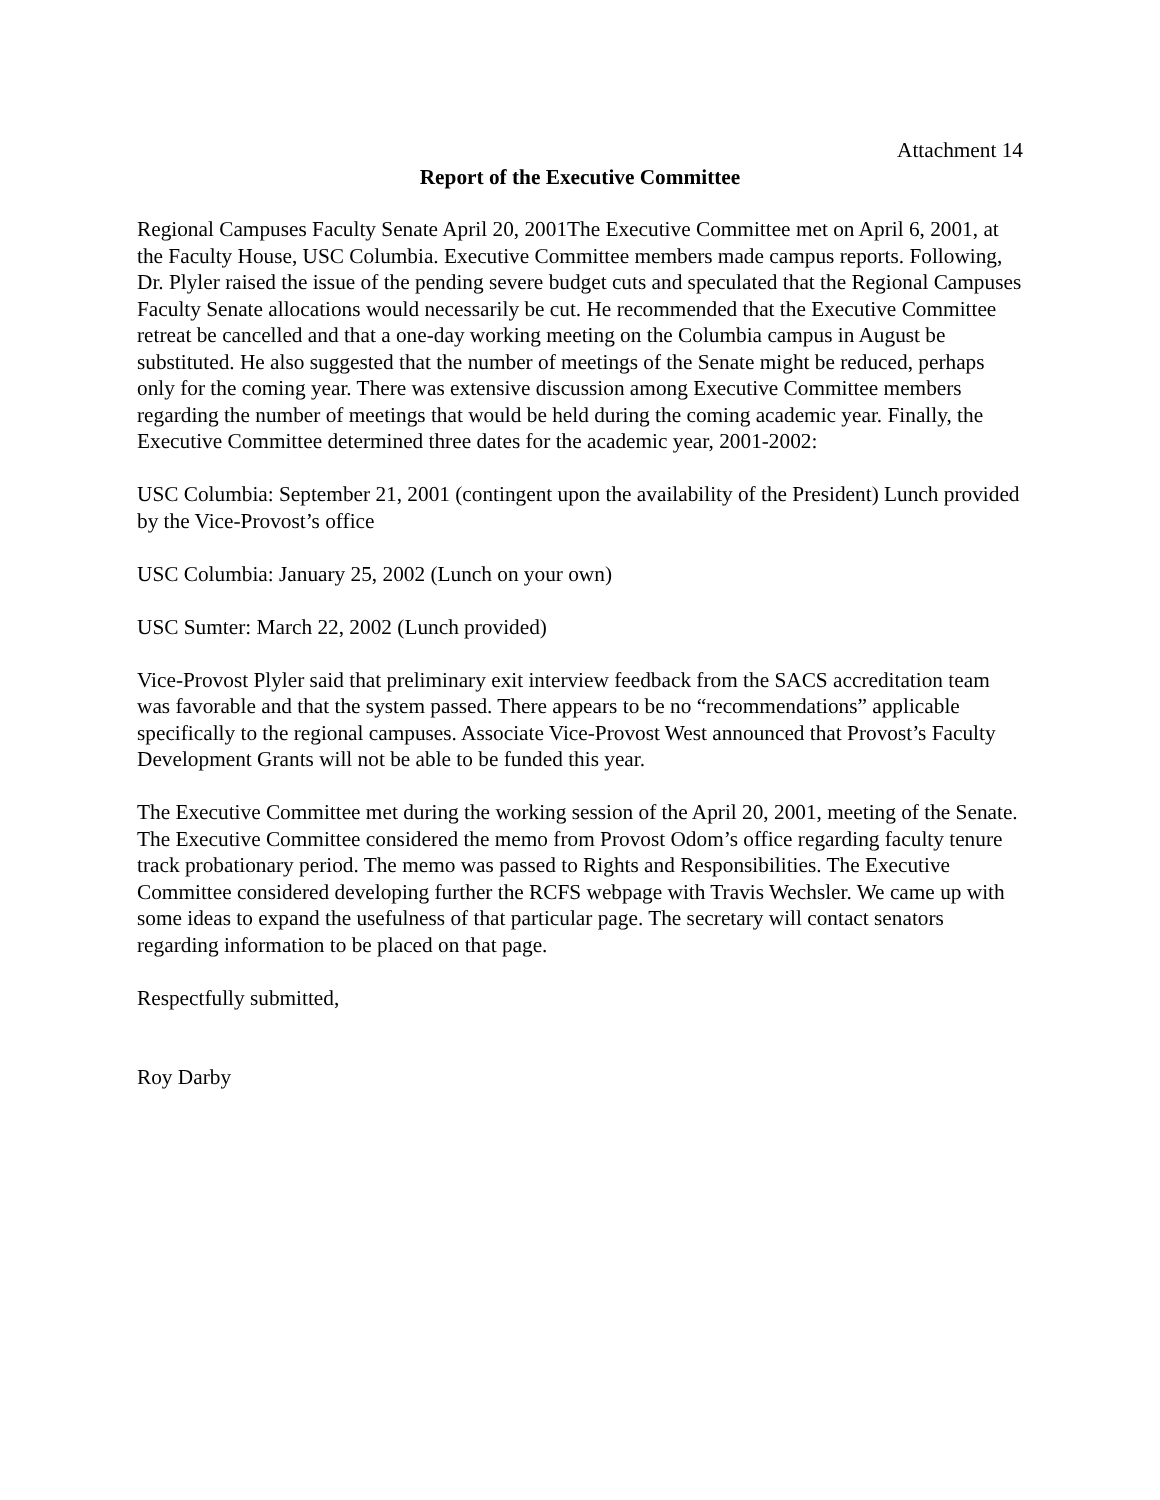Attachment 14
Report of the Executive Committee
Regional Campuses Faculty Senate April 20, 2001The Executive Committee met on April 6, 2001, at the Faculty House, USC Columbia. Executive Committee members made campus reports. Following, Dr. Plyler raised the issue of the pending severe budget cuts and speculated that the Regional Campuses Faculty Senate allocations would necessarily be cut. He recommended that the Executive Committee retreat be cancelled and that a one-day working meeting on the Columbia campus in August be substituted. He also suggested that the number of meetings of the Senate might be reduced, perhaps only for the coming year. There was extensive discussion among Executive Committee members regarding the number of meetings that would be held during the coming academic year. Finally, the Executive Committee determined three dates for the academic year, 2001-2002:
USC Columbia: September 21, 2001 (contingent upon the availability of the President) Lunch provided by the Vice-Provost’s office
USC Columbia: January 25, 2002 (Lunch on your own)
USC Sumter: March 22, 2002 (Lunch provided)
Vice-Provost Plyler said that preliminary exit interview feedback from the SACS accreditation team was favorable and that the system passed. There appears to be no “recommendations” applicable specifically to the regional campuses. Associate Vice-Provost West announced that Provost’s Faculty Development Grants will not be able to be funded this year.
The Executive Committee met during the working session of the April 20, 2001, meeting of the Senate. The Executive Committee considered the memo from Provost Odom’s office regarding faculty tenure track probationary period. The memo was passed to Rights and Responsibilities. The Executive Committee considered developing further the RCFS webpage with Travis Wechsler. We came up with some ideas to expand the usefulness of that particular page. The secretary will contact senators regarding information to be placed on that page.
Respectfully submitted,
Roy Darby